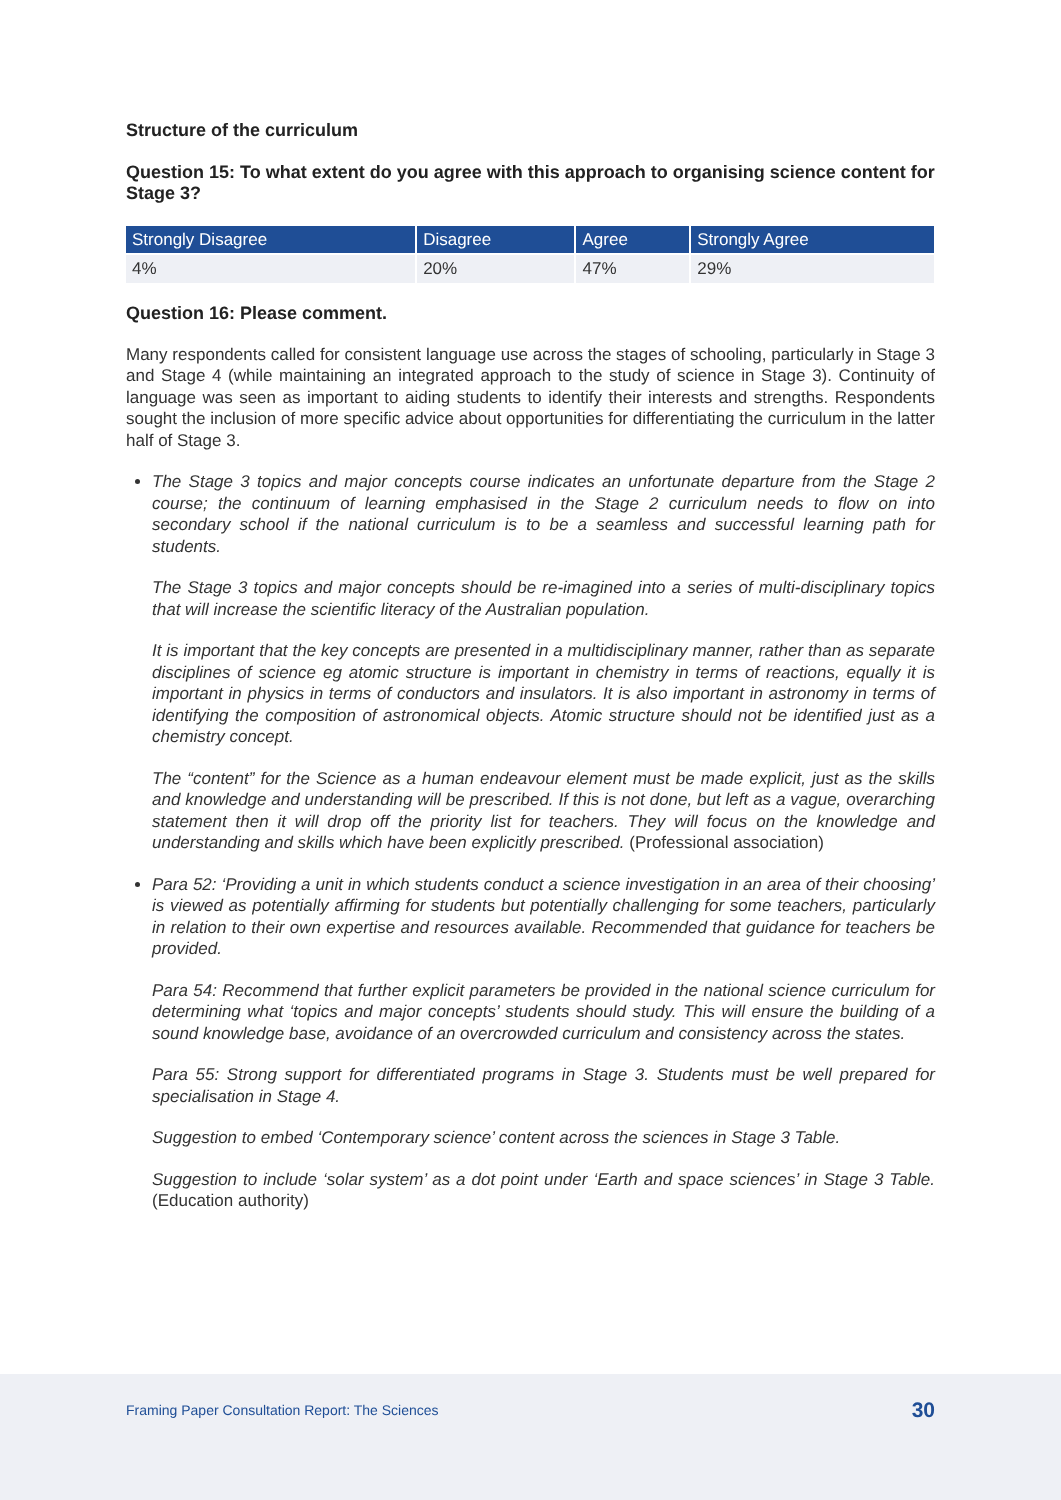Structure of the curriculum
Question 15: To what extent do you agree with this approach to organising science content for Stage 3?
| Strongly Disagree | Disagree | Agree | Strongly Agree |
| --- | --- | --- | --- |
| 4% | 20% | 47% | 29% |
Question 16: Please comment.
Many respondents called for consistent language use across the stages of schooling, particularly in Stage 3 and Stage 4 (while maintaining an integrated approach to the study of science in Stage 3). Continuity of language was seen as important to aiding students to identify their interests and strengths. Respondents sought the inclusion of more specific advice about opportunities for differentiating the curriculum in the latter half of Stage 3.
The Stage 3 topics and major concepts course indicates an unfortunate departure from the Stage 2 course; the continuum of learning emphasised in the Stage 2 curriculum needs to flow on into secondary school if the national curriculum is to be a seamless and successful learning path for students.
The Stage 3 topics and major concepts should be re-imagined into a series of multi-disciplinary topics that will increase the scientific literacy of the Australian population.
It is important that the key concepts are presented in a multidisciplinary manner, rather than as separate disciplines of science eg atomic structure is important in chemistry in terms of reactions, equally it is important in physics in terms of conductors and insulators. It is also important in astronomy in terms of identifying the composition of astronomical objects. Atomic structure should not be identified just as a chemistry concept.
The “content” for the Science as a human endeavour element must be made explicit, just as the skills and knowledge and understanding will be prescribed. If this is not done, but left as a vague, overarching statement then it will drop off the priority list for teachers. They will focus on the knowledge and understanding and skills which have been explicitly prescribed. (Professional association)
Para 52: ‘Providing a unit in which students conduct a science investigation in an area of their choosing’ is viewed as potentially affirming for students but potentially challenging for some teachers, particularly in relation to their own expertise and resources available. Recommended that guidance for teachers be provided.
Para 54: Recommend that further explicit parameters be provided in the national science curriculum for determining what ‘topics and major concepts’ students should study. This will ensure the building of a sound knowledge base, avoidance of an overcrowded curriculum and consistency across the states.
Para 55: Strong support for differentiated programs in Stage 3. Students must be well prepared for specialisation in Stage 4.
Suggestion to embed ‘Contemporary science’ content across the sciences in Stage 3 Table.
Suggestion to include ‘solar system’ as a dot point under ‘Earth and space sciences’ in Stage 3 Table. (Education authority)
Framing Paper Consultation Report: The Sciences 30